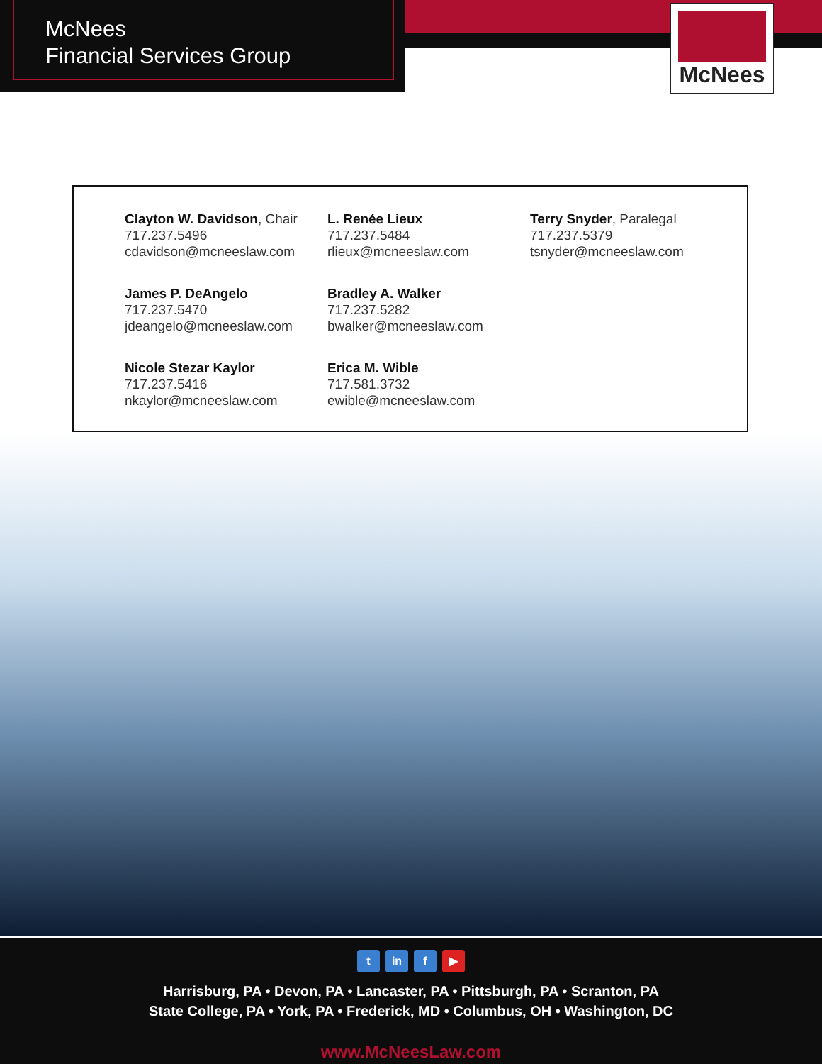McNees
Financial Services Group
McNees
Clayton W. Davidson, Chair
717.237.5496
cdavidson@mcneeslaw.com
L. Renée Lieux
717.237.5484
rlieux@mcneeslaw.com
Terry Snyder, Paralegal
717.237.5379
tsnyder@mcneeslaw.com
James P. DeAngelo
717.237.5470
jdeangelo@mcneeslaw.com
Bradley A. Walker
717.237.5282
bwalker@mcneeslaw.com
Nicole Stezar Kaylor
717.237.5416
nkaylor@mcneeslaw.com
Erica M. Wible
717.581.3732
ewible@mcneeslaw.com
t in f ▶
Harrisburg, PA • Devon, PA • Lancaster, PA • Pittsburgh, PA • Scranton, PA
State College, PA • York, PA • Frederick, MD • Columbus, OH • Washington, DC
www.McNeesLaw.com